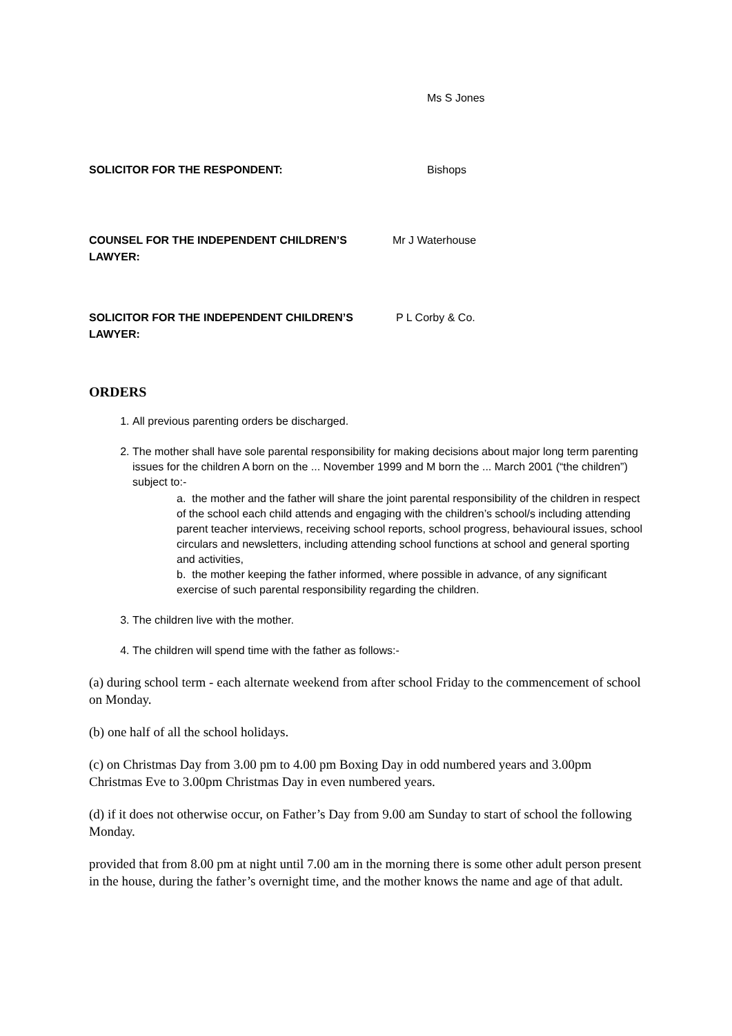Ms S Jones
SOLICITOR FOR THE RESPONDENT: Bishops
COUNSEL FOR THE INDEPENDENT CHILDREN’S
LAWYER:
Mr J Waterhouse
SOLICITOR FOR THE INDEPENDENT CHILDREN’S
LAWYER:
P L Corby & Co.
ORDERS
1. All previous parenting orders be discharged.
2. The mother shall have sole parental responsibility for making decisions about major long term parenting issues for the children A born on the ... November 1999 and M born the ... March 2001 (“the children”) subject to:-
a. the mother and the father will share the joint parental responsibility of the children in respect of the school each child attends and engaging with the children’s school/s including attending parent teacher interviews, receiving school reports, school progress, behavioural issues, school circulars and newsletters, including attending school functions at school and general sporting and activities,
b. the mother keeping the father informed, where possible in advance, of any significant exercise of such parental responsibility regarding the children.
3. The children live with the mother.
4. The children will spend time with the father as follows:-
(a) during school term - each alternate weekend from after school Friday to the commencement of school on Monday.
(b) one half of all the school holidays.
(c) on Christmas Day from 3.00 pm to 4.00 pm Boxing Day in odd numbered years and 3.00pm Christmas Eve to 3.00pm Christmas Day in even numbered years.
(d) if it does not otherwise occur, on Father’s Day from 9.00 am Sunday to start of school the following Monday.
provided that from 8.00 pm at night until 7.00 am in the morning there is some other adult person present in the house, during the father’s overnight time, and the mother knows the name and age of that adult.